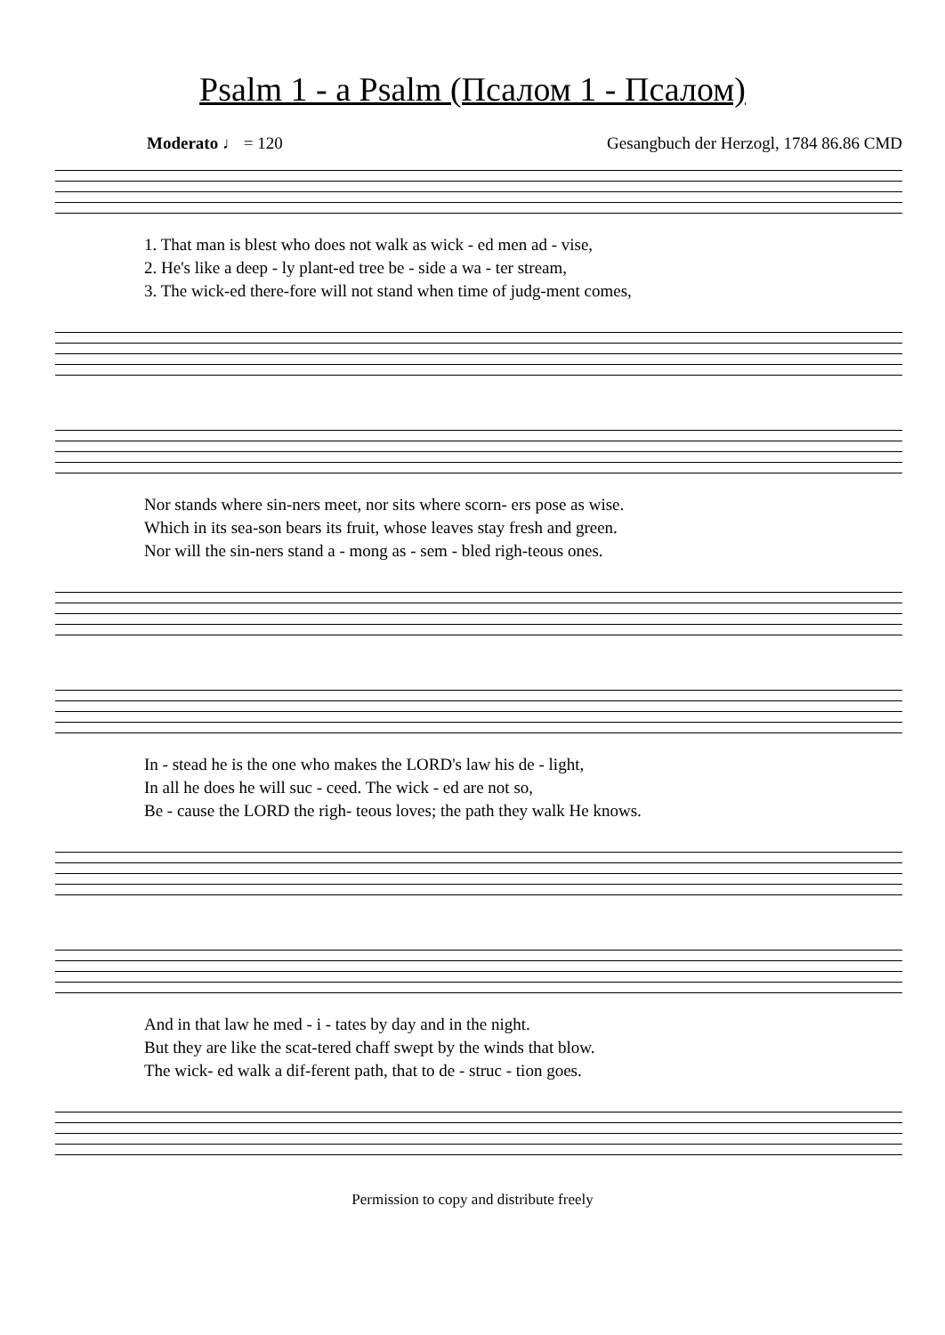Psalm 1 - a Psalm (Псалом 1 - Псалом)
Moderato ♩ = 120 Gesangbuch der Herzogl, 1784 86.86 CMD
1. That man is blest who does not walk as wick - ed men ad - vise,
2. He's like a deep - ly plant-ed tree be - side a wa - ter stream,
3. The wick-ed there-fore will not stand when time of judg-ment comes,
Nor stands where sin-ners meet, nor sits where scorn- ers pose as wise.
Which in its sea-son bears its fruit, whose leaves stay fresh and green.
Nor will the sin-ners stand a - mong as - sem - bled righ-teous ones.
In - stead he is the one who makes the LORD's law his de - light,
In all he does he will suc - ceed. The wick - ed are not so,
Be - cause the LORD the righ- teous loves; the path they walk He knows.
And in that law he med - i - tates by day and in the night.
But they are like the scat-tered chaff swept by the winds that blow.
The wick- ed walk a dif-ferent path, that to de - struc - tion goes.
Permission to copy and distribute freely